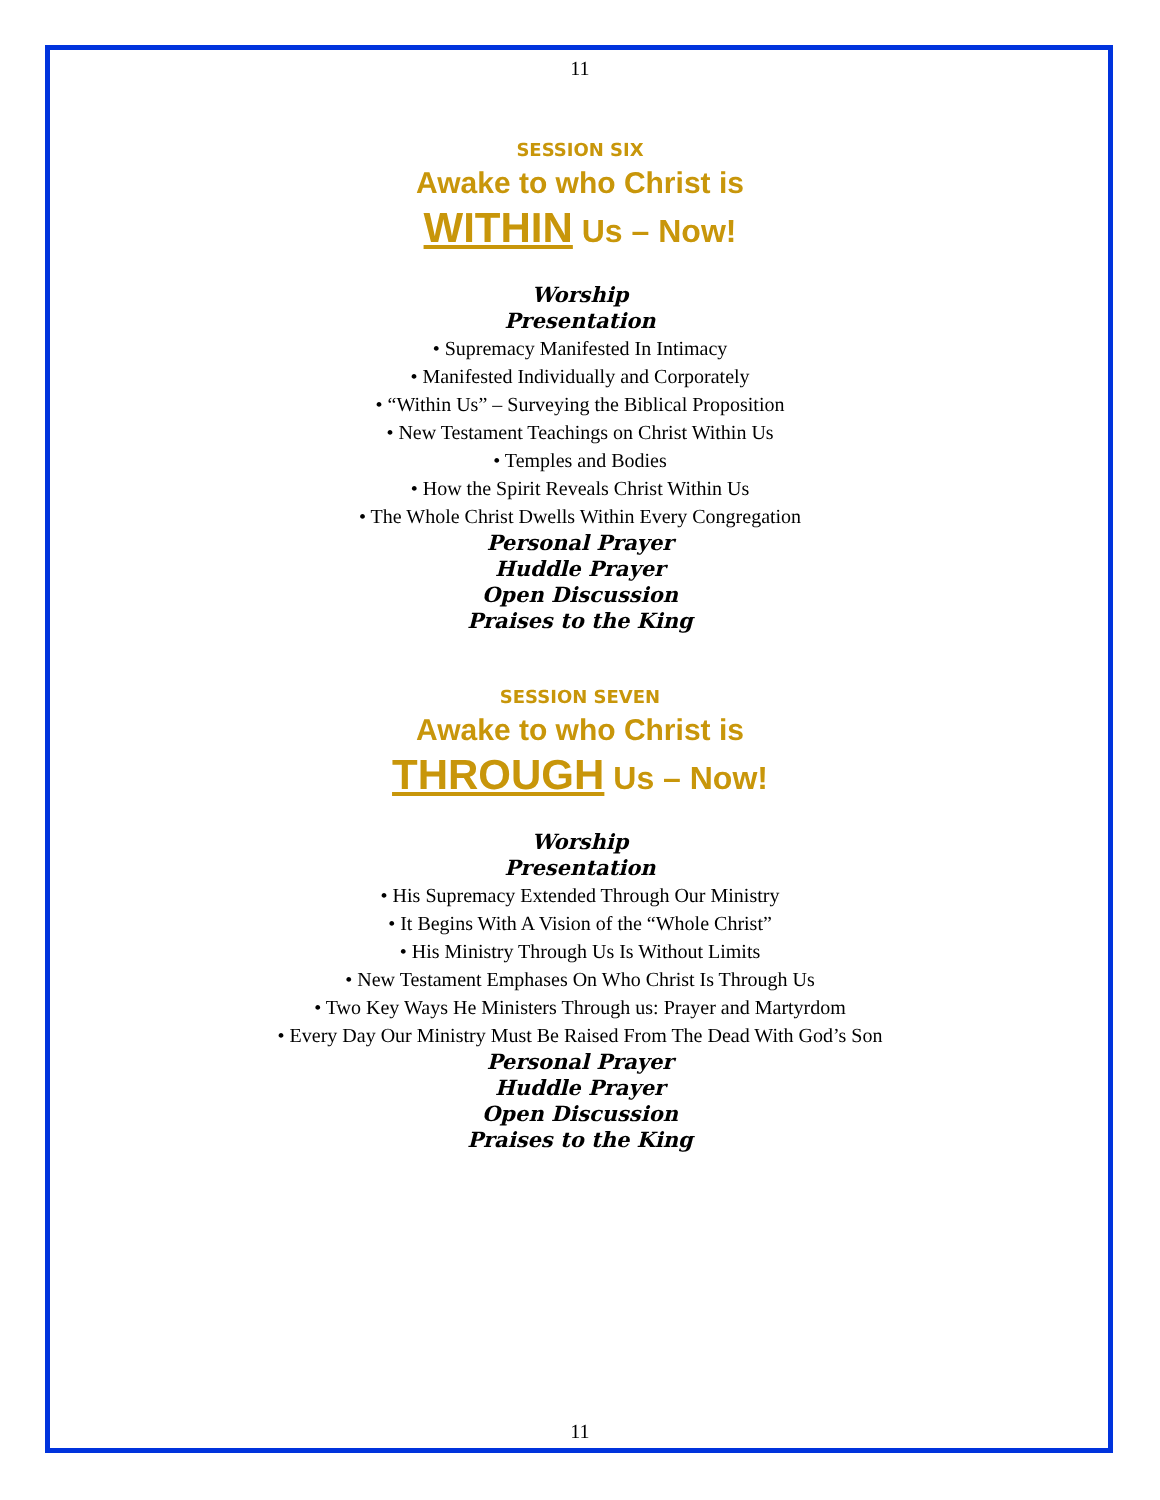11
SESSION SIX
Awake to who Christ is
WITHIN Us – Now!
Worship
Presentation
• Supremacy Manifested In Intimacy
• Manifested Individually and Corporately
• “Within Us” – Surveying the Biblical Proposition
• New Testament Teachings on Christ Within Us
• Temples and Bodies
• How the Spirit Reveals Christ Within Us
• The Whole Christ Dwells Within Every Congregation
Personal Prayer
Huddle Prayer
Open Discussion
Praises to the King
SESSION SEVEN
Awake to who Christ is
THROUGH Us – Now!
Worship
Presentation
• His Supremacy Extended Through Our Ministry
• It Begins With A Vision of the “Whole Christ”
• His Ministry Through Us Is Without Limits
• New Testament Emphases On Who Christ Is Through Us
• Two Key Ways He Ministers Through us: Prayer and Martyrdom
• Every Day Our Ministry Must Be Raised From The Dead With God’s Son
Personal Prayer
Huddle Prayer
Open Discussion
Praises to the King
11